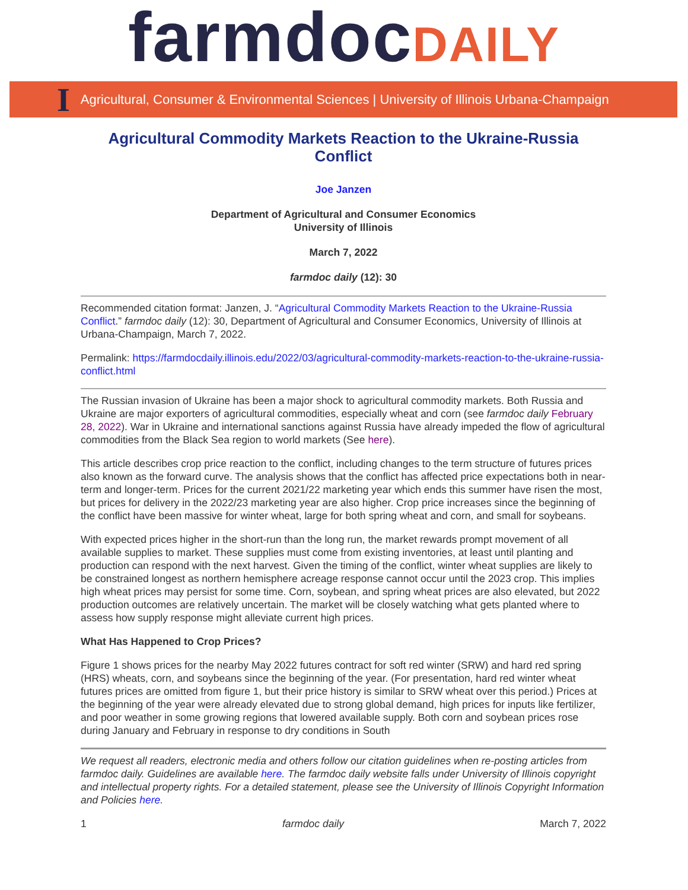farmdocDAILY
I Agricultural, Consumer & Environmental Sciences | University of Illinois Urbana-Champaign
Agricultural Commodity Markets Reaction to the Ukraine-Russia Conflict
Joe Janzen
Department of Agricultural and Consumer Economics
University of Illinois
March 7, 2022
farmdoc daily (12): 30
Recommended citation format: Janzen, J. “Agricultural Commodity Markets Reaction to the Ukraine-Russia Conflict.” farmdoc daily (12): 30, Department of Agricultural and Consumer Economics, University of Illinois at Urbana-Champaign, March 7, 2022.
Permalink: https://farmdocdaily.illinois.edu/2022/03/agricultural-commodity-markets-reaction-to-the-ukraine-russia-conflict.html
The Russian invasion of Ukraine has been a major shock to agricultural commodity markets. Both Russia and Ukraine are major exporters of agricultural commodities, especially wheat and corn (see farmdoc daily February 28, 2022). War in Ukraine and international sanctions against Russia have already impeded the flow of agricultural commodities from the Black Sea region to world markets (See here).
This article describes crop price reaction to the conflict, including changes to the term structure of futures prices also known as the forward curve. The analysis shows that the conflict has affected price expectations both in near-term and longer-term. Prices for the current 2021/22 marketing year which ends this summer have risen the most, but prices for delivery in the 2022/23 marketing year are also higher. Crop price increases since the beginning of the conflict have been massive for winter wheat, large for both spring wheat and corn, and small for soybeans.
With expected prices higher in the short-run than the long run, the market rewards prompt movement of all available supplies to market. These supplies must come from existing inventories, at least until planting and production can respond with the next harvest. Given the timing of the conflict, winter wheat supplies are likely to be constrained longest as northern hemisphere acreage response cannot occur until the 2023 crop. This implies high wheat prices may persist for some time. Corn, soybean, and spring wheat prices are also elevated, but 2022 production outcomes are relatively uncertain. The market will be closely watching what gets planted where to assess how supply response might alleviate current high prices.
What Has Happened to Crop Prices?
Figure 1 shows prices for the nearby May 2022 futures contract for soft red winter (SRW) and hard red spring (HRS) wheats, corn, and soybeans since the beginning of the year. (For presentation, hard red winter wheat futures prices are omitted from figure 1, but their price history is similar to SRW wheat over this period.) Prices at the beginning of the year were already elevated due to strong global demand, high prices for inputs like fertilizer, and poor weather in some growing regions that lowered available supply. Both corn and soybean prices rose during January and February in response to dry conditions in South
We request all readers, electronic media and others follow our citation guidelines when re-posting articles from farmdoc daily. Guidelines are available here. The farmdoc daily website falls under University of Illinois copyright and intellectual property rights. For a detailed statement, please see the University of Illinois Copyright Information and Policies here.
1 farmdoc daily March 7, 2022